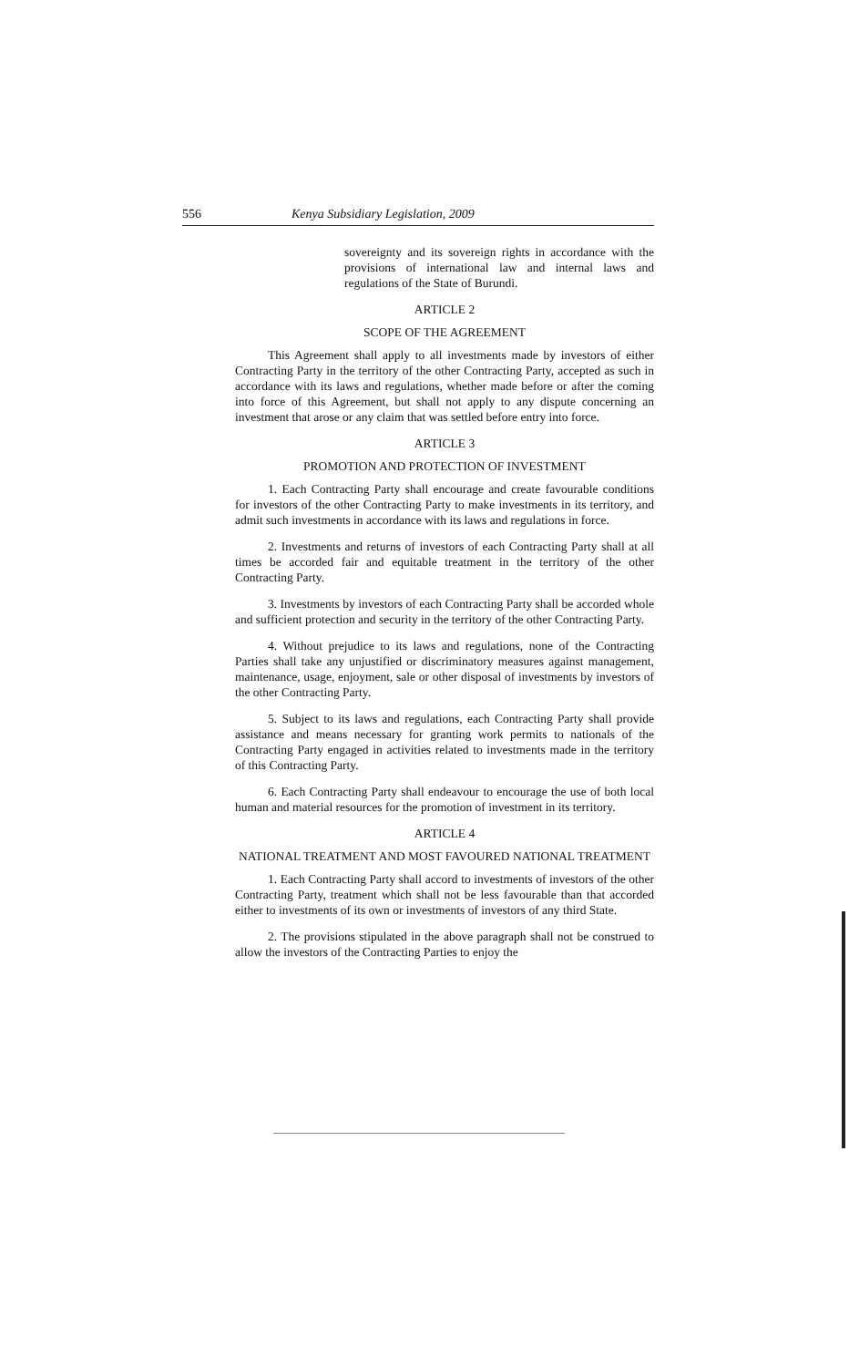556 Kenya Subsidiary Legislation, 2009
sovereignty and its sovereign rights in accordance with the provisions of international law and internal laws and regulations of the State of Burundi.
ARTICLE 2
SCOPE OF THE AGREEMENT
This Agreement shall apply to all investments made by investors of either Contracting Party in the territory of the other Contracting Party, accepted as such in accordance with its laws and regulations, whether made before or after the coming into force of this Agreement, but shall not apply to any dispute concerning an investment that arose or any claim that was settled before entry into force.
ARTICLE 3
PROMOTION AND PROTECTION OF INVESTMENT
1. Each Contracting Party shall encourage and create favourable conditions for investors of the other Contracting Party to make investments in its territory, and admit such investments in accordance with its laws and regulations in force.
2. Investments and returns of investors of each Contracting Party shall at all times be accorded fair and equitable treatment in the territory of the other Contracting Party.
3. Investments by investors of each Contracting Party shall be accorded whole and sufficient protection and security in the territory of the other Contracting Party.
4. Without prejudice to its laws and regulations, none of the Contracting Parties shall take any unjustified or discriminatory measures against management, maintenance, usage, enjoyment, sale or other disposal of investments by investors of the other Contracting Party.
5. Subject to its laws and regulations, each Contracting Party shall provide assistance and means necessary for granting work permits to nationals of the Contracting Party engaged in activities related to investments made in the territory of this Contracting Party.
6. Each Contracting Party shall endeavour to encourage the use of both local human and material resources for the promotion of investment in its territory.
ARTICLE 4
NATIONAL TREATMENT AND MOST FAVOURED NATIONAL TREATMENT
1. Each Contracting Party shall accord to investments of investors of the other Contracting Party, treatment which shall not be less favourable than that accorded either to investments of its own or investments of investors of any third State.
2. The provisions stipulated in the above paragraph shall not be construed to allow the investors of the Contracting Parties to enjoy the